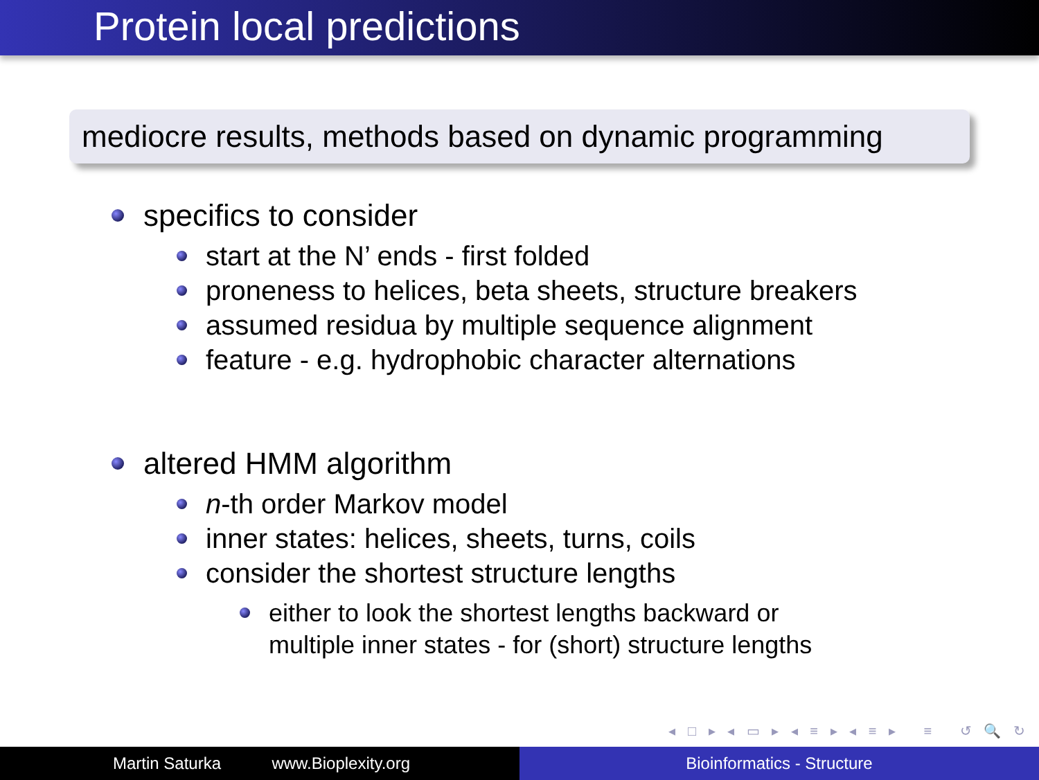Protein local predictions
mediocre results, methods based on dynamic programming
specifics to consider
start at the N’ ends - first folded
proneness to helices, beta sheets, structure breakers
assumed residua by multiple sequence alignment
feature - e.g. hydrophobic character alternations
altered HMM algorithm
n-th order Markov model
inner states: helices, sheets, turns, coils
consider the shortest structure lengths
either to look the shortest lengths backward or
multiple inner states - for (short) structure lengths
◂ □ ▸ ◂ ▭ ▸ ◂ ≡ ▸ ◂ ≡ ▸ ≡ ↺ 🔍 ↻
Martin Saturka www.Bioplexity.org Bioinformatics - Structure